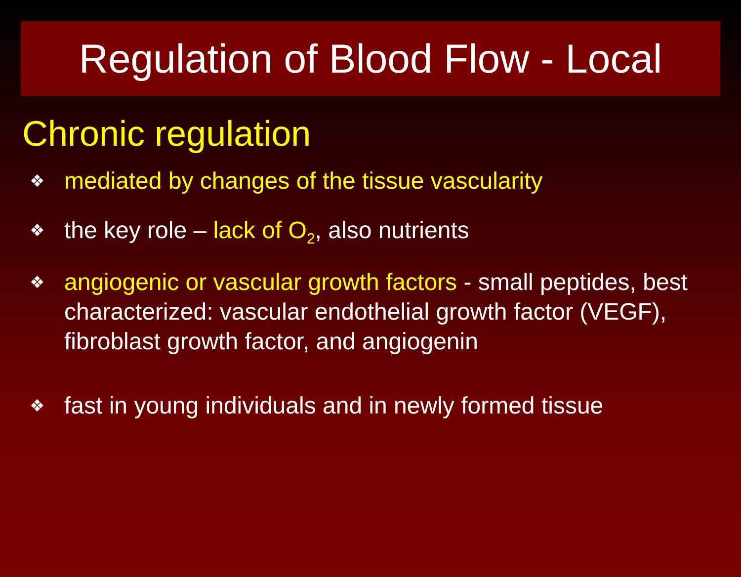Regulation of Blood Flow - Local
Chronic regulation
❖ mediated by changes of the tissue vascularity
❖ the key role – lack of O<sub>2</sub>, also nutrients
❖ angiogenic or vascular growth factors - small peptides, best characterized: vascular endothelial growth factor (VEGF), fibroblast growth factor, and angiogenin
❖ fast in young individuals and in newly formed tissue